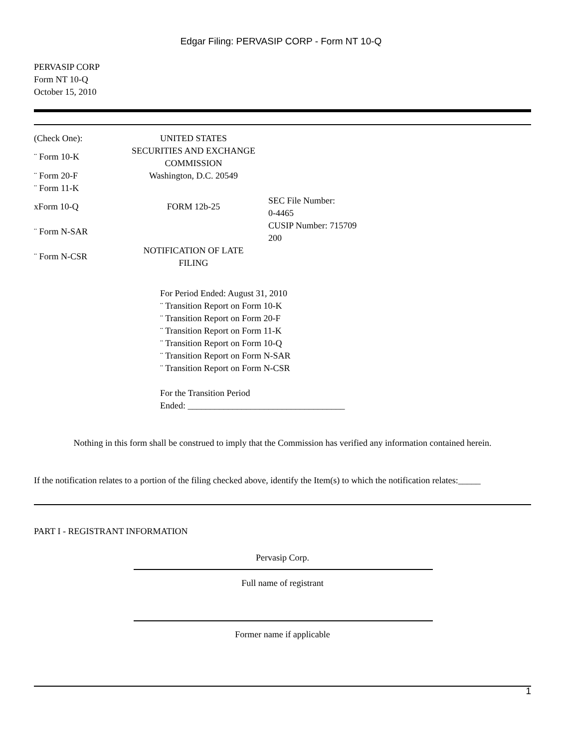Edgar Filing: PERVASIP CORP - Form NT 10-Q
PERVASIP CORP
Form NT 10-Q
October 15, 2010
| (Check One): | UNITED STATES | |
| ¨ Form 10-K | SECURITIES AND EXCHANGE COMMISSION | |
| ¨ Form 20-F | Washington, D.C. 20549 | |
| ¨ Form 11-K | | |
| xForm 10-Q | FORM 12b-25 | SEC File Number: 0-4465 |
| ¨ Form N-SAR | | CUSIP Number: 715709 200 |
| ¨ Form N-CSR | NOTIFICATION OF LATE FILING | |
For Period Ended: August 31, 2010
¨ Transition Report on Form 10-K
¨ Transition Report on Form 20-F
¨ Transition Report on Form 11-K
¨ Transition Report on Form 10-Q
¨ Transition Report on Form N-SAR
¨ Transition Report on Form N-CSR
For the Transition Period
Ended: ___________________________________
Nothing in this form shall be construed to imply that the Commission has verified any information contained herein.
If the notification relates to a portion of the filing checked above, identify the Item(s) to which the notification relates:_____
PART I - REGISTRANT INFORMATION
Pervasip Corp.
Full name of registrant
Former name if applicable
1